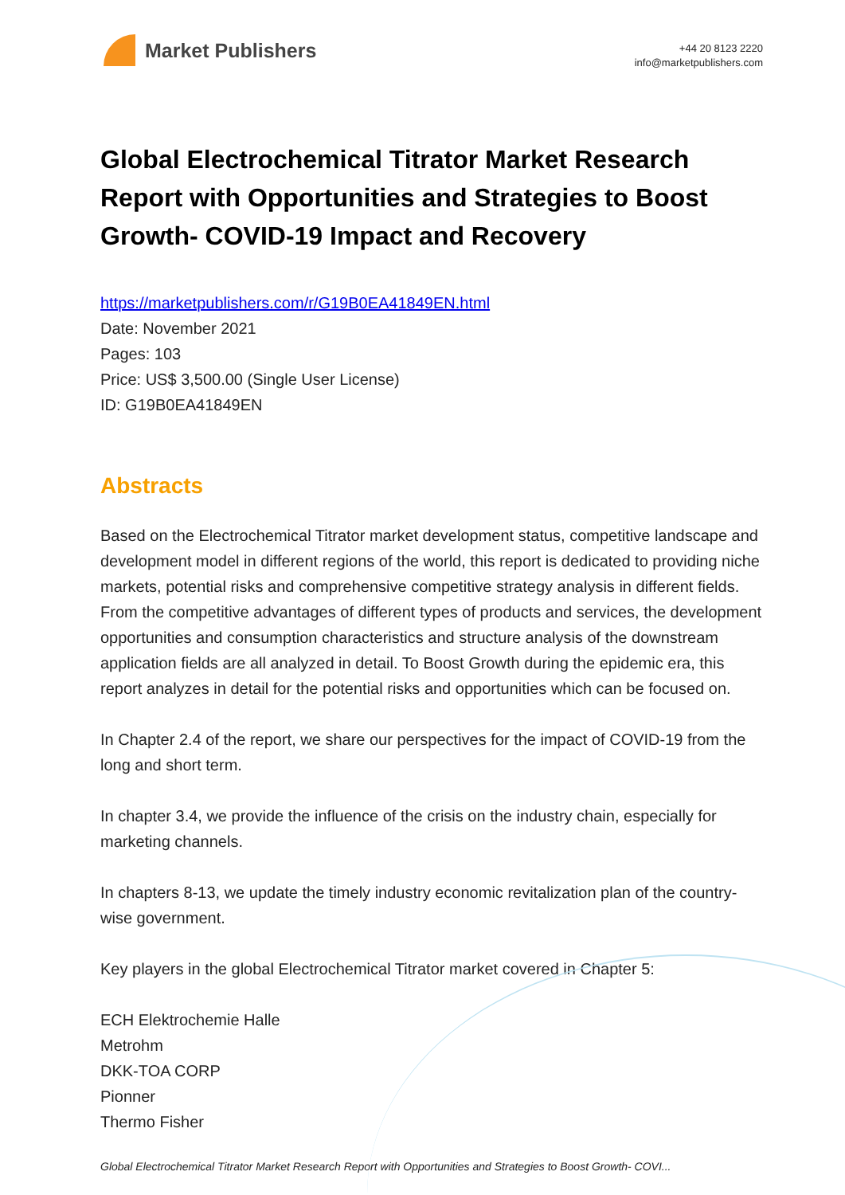Market Publishers
+44 20 8123 2220
info@marketpublishers.com
Global Electrochemical Titrator Market Research Report with Opportunities and Strategies to Boost Growth- COVID-19 Impact and Recovery
https://marketpublishers.com/r/G19B0EA41849EN.html
Date: November 2021
Pages: 103
Price: US$ 3,500.00 (Single User License)
ID: G19B0EA41849EN
Abstracts
Based on the Electrochemical Titrator market development status, competitive landscape and development model in different regions of the world, this report is dedicated to providing niche markets, potential risks and comprehensive competitive strategy analysis in different fields. From the competitive advantages of different types of products and services, the development opportunities and consumption characteristics and structure analysis of the downstream application fields are all analyzed in detail. To Boost Growth during the epidemic era, this report analyzes in detail for the potential risks and opportunities which can be focused on.
In Chapter 2.4 of the report, we share our perspectives for the impact of COVID-19 from the long and short term.
In chapter 3.4, we provide the influence of the crisis on the industry chain, especially for marketing channels.
In chapters 8-13, we update the timely industry economic revitalization plan of the country-wise government.
Key players in the global Electrochemical Titrator market covered in Chapter 5:
ECH Elektrochemie Halle
Metrohm
DKK-TOA CORP
Pionner
Thermo Fisher
Global Electrochemical Titrator Market Research Report with Opportunities and Strategies to Boost Growth- COVI...